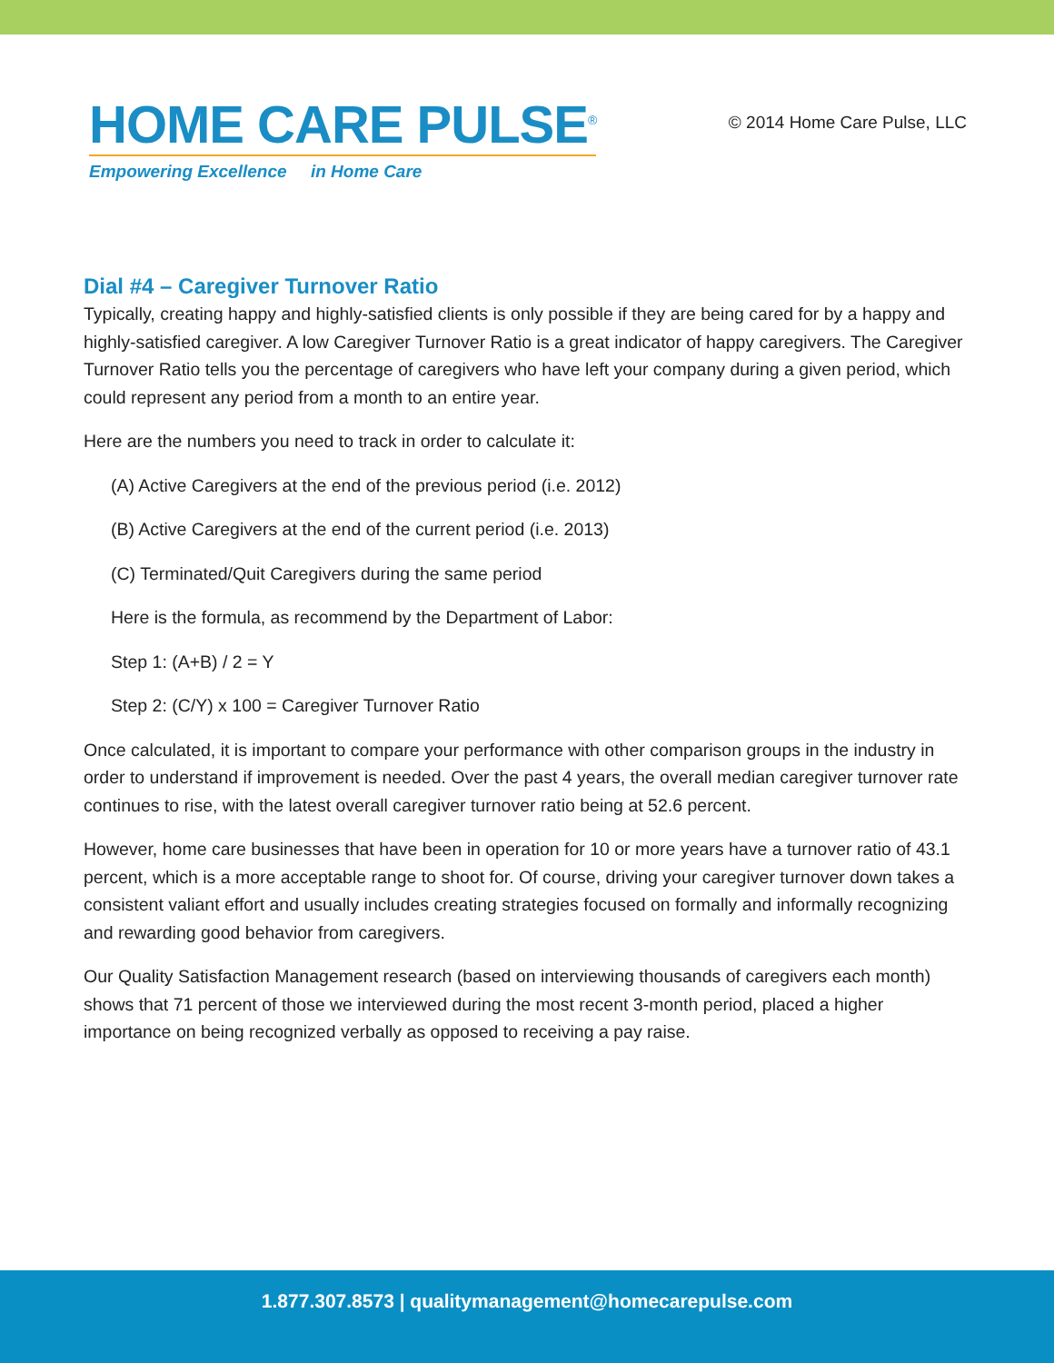HOME CARE PULSE<sup>®</sup>
Empowering Excellence in Home Care
© 2014 Home Care Pulse, LLC
Dial #4 – Caregiver Turnover Ratio
Typically, creating happy and highly-satisfied clients is only possible if they are being cared for by a happy and highly-satisfied caregiver. A low Caregiver Turnover Ratio is a great indicator of happy caregivers. The Caregiver Turnover Ratio tells you the percentage of caregivers who have left your company during a given period, which could represent any period from a month to an entire year.
Here are the numbers you need to track in order to calculate it:
(A) Active Caregivers at the end of the previous period (i.e. 2012)
(B) Active Caregivers at the end of the current period (i.e. 2013)
(C) Terminated/Quit Caregivers during the same period
Here is the formula, as recommend by the Department of Labor:
Step 1: (A+B) / 2 = Y
Step 2: (C/Y) x 100 = Caregiver Turnover Ratio
Once calculated, it is important to compare your performance with other comparison groups in the industry in order to understand if improvement is needed. Over the past 4 years, the overall median caregiver turnover rate continues to rise, with the latest overall caregiver turnover ratio being at 52.6 percent.
However, home care businesses that have been in operation for 10 or more years have a turnover ratio of 43.1 percent, which is a more acceptable range to shoot for. Of course, driving your caregiver turnover down takes a consistent valiant effort and usually includes creating strategies focused on formally and informally recognizing and rewarding good behavior from caregivers.
Our Quality Satisfaction Management research (based on interviewing thousands of caregivers each month) shows that 71 percent of those we interviewed during the most recent 3-month period, placed a higher importance on being recognized verbally as opposed to receiving a pay raise.
1.877.307.8573 | qualitymanagement@homecarepulse.com